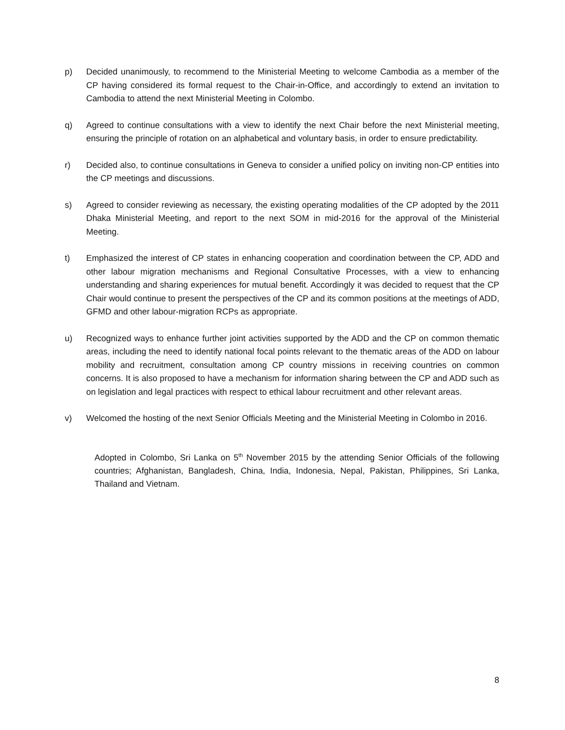p) Decided unanimously, to recommend to the Ministerial Meeting to welcome Cambodia as a member of the CP having considered its formal request to the Chair-in-Office, and accordingly to extend an invitation to Cambodia to attend the next Ministerial Meeting in Colombo.
q) Agreed to continue consultations with a view to identify the next Chair before the next Ministerial meeting, ensuring the principle of rotation on an alphabetical and voluntary basis, in order to ensure predictability.
r) Decided also, to continue consultations in Geneva to consider a unified policy on inviting non-CP entities into the CP meetings and discussions.
s) Agreed to consider reviewing as necessary, the existing operating modalities of the CP adopted by the 2011 Dhaka Ministerial Meeting, and report to the next SOM in mid-2016 for the approval of the Ministerial Meeting.
t) Emphasized the interest of CP states in enhancing cooperation and coordination between the CP, ADD and other labour migration mechanisms and Regional Consultative Processes, with a view to enhancing understanding and sharing experiences for mutual benefit. Accordingly it was decided to request that the CP Chair would continue to present the perspectives of the CP and its common positions at the meetings of ADD, GFMD and other labour-migration RCPs as appropriate.
u) Recognized ways to enhance further joint activities supported by the ADD and the CP on common thematic areas, including the need to identify national focal points relevant to the thematic areas of the ADD on labour mobility and recruitment, consultation among CP country missions in receiving countries on common concerns. It is also proposed to have a mechanism for information sharing between the CP and ADD such as on legislation and legal practices with respect to ethical labour recruitment and other relevant areas.
v) Welcomed the hosting of the next Senior Officials Meeting and the Ministerial Meeting in Colombo in 2016.
Adopted in Colombo, Sri Lanka on 5<sup>th</sup> November 2015 by the attending Senior Officials of the following countries; Afghanistan, Bangladesh, China, India, Indonesia, Nepal, Pakistan, Philippines, Sri Lanka, Thailand and Vietnam.
8